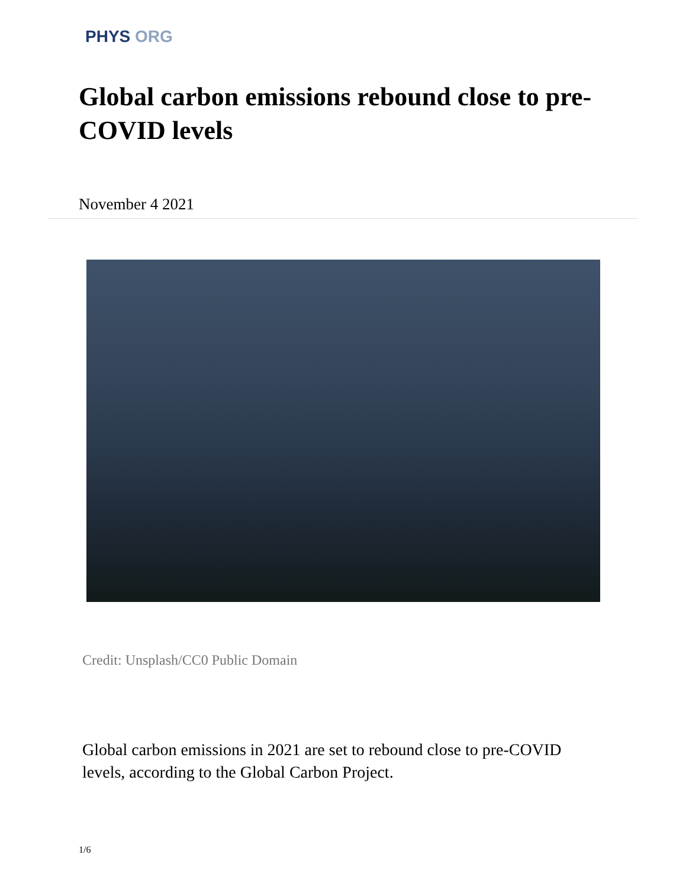PHYS ORG
Global carbon emissions rebound close to pre-COVID levels
November 4 2021
Credit: Unsplash/CC0 Public Domain
Global carbon emissions in 2021 are set to rebound close to pre-COVID levels, according to the Global Carbon Project.
1/6